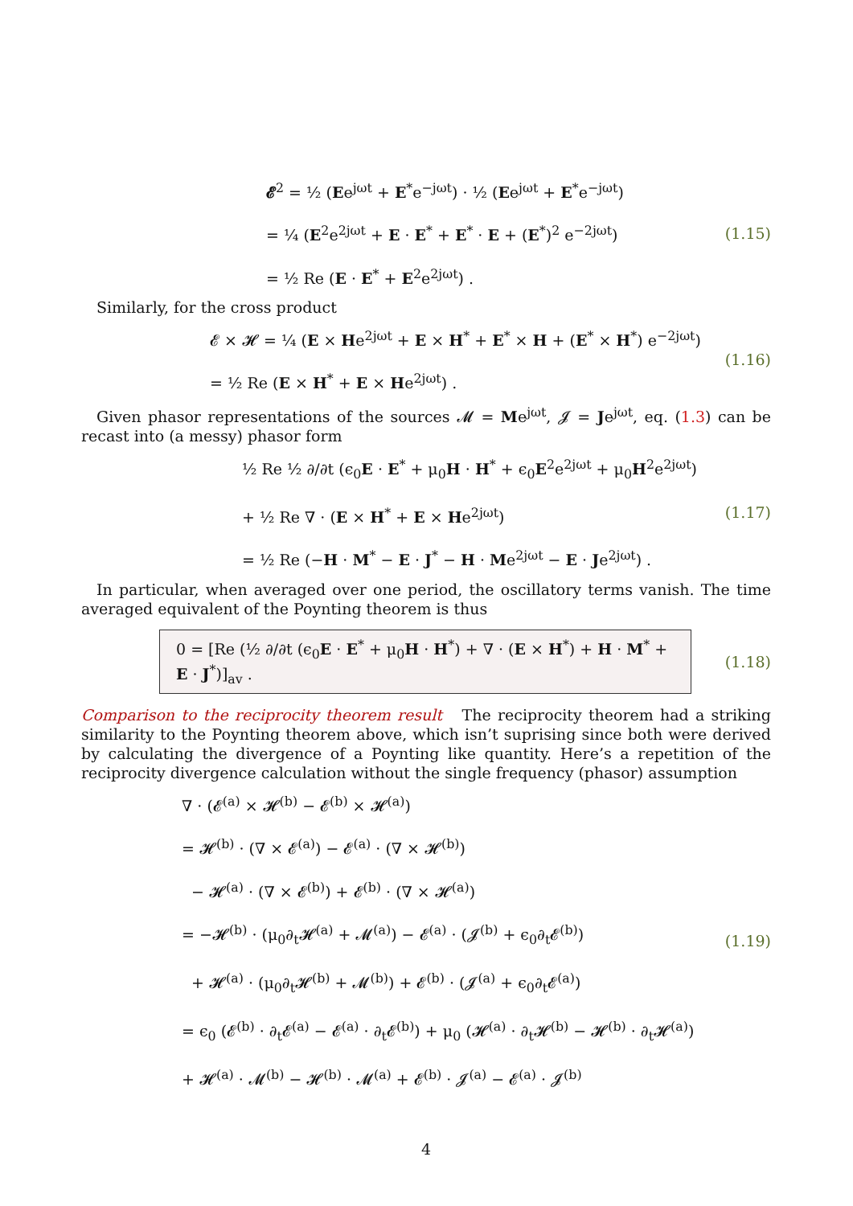𝓔<sup>2</sup> = ½ (Ee<sup>jωt</sup> + E<sup>*</sup>e<sup>−jωt</sup>) · ½ (Ee<sup>jωt</sup> + E<sup>*</sup>e<sup>−jωt</sup>)
= ¼ (E<sup>2</sup>e<sup>2jωt</sup> + E · E<sup>*</sup> + E<sup>*</sup> · E + (E<sup>*</sup>)<sup>2</sup> e<sup>−2jωt</sup>)
= ½ Re (E · E<sup>*</sup> + E<sup>2</sup>e<sup>2jωt</sup>) .
(1.15)
Similarly, for the cross product
𝓔 × 𝓗 = ¼ (E × He<sup>2jωt</sup> + E × H<sup>*</sup> + E<sup>*</sup> × H + (E<sup>*</sup> × H<sup>*</sup>) e<sup>−2jωt</sup>)
= ½ Re (E × H<sup>*</sup> + E × He<sup>2jωt</sup>) .
(1.16)
Given phasor representations of the sources 𝓜 = Me<sup>jωt</sup>, 𝓙 = Je<sup>jωt</sup>, eq. (1.3) can be recast into (a messy) phasor form
½ Re ½ ∂/∂t (ϵ<sub>0</sub>E · E<sup>*</sup> + μ<sub>0</sub>H · H<sup>*</sup> + ϵ<sub>0</sub>E<sup>2</sup>e<sup>2jωt</sup> + μ<sub>0</sub>H<sup>2</sup>e<sup>2jωt</sup>)
+ ½ Re ∇ · (E × H<sup>*</sup> + E × He<sup>2jωt</sup>)
= ½ Re (−H · M<sup>*</sup> − E · J<sup>*</sup> − H · Me<sup>2jωt</sup> − E · Je<sup>2jωt</sup>) .
(1.17)
In particular, when averaged over one period, the oscillatory terms vanish. The time averaged equivalent of the Poynting theorem is thus
0 = [Re (½ ∂/∂t (ϵ<sub>0</sub>E · E<sup>*</sup> + μ<sub>0</sub>H · H<sup>*</sup>) + ∇ · (E × H<sup>*</sup>) + H · M<sup>*</sup> + E · J<sup>*</sup>)]<sub>av</sub> .
(1.18)
Comparison to the reciprocity theorem result The reciprocity theorem had a striking similarity to the Poynting theorem above, which isn’t suprising since both were derived by calculating the divergence of a Poynting like quantity. Here’s a repetition of the reciprocity divergence calculation without the single frequency (phasor) assumption
∇ · (𝓔<sup>(a)</sup> × 𝓗<sup>(b)</sup> − 𝓔<sup>(b)</sup> × 𝓗<sup>(a)</sup>)
= 𝓗<sup>(b)</sup> · (∇ × 𝓔<sup>(a)</sup>) − 𝓔<sup>(a)</sup> · (∇ × 𝓗<sup>(b)</sup>)
− 𝓗<sup>(a)</sup> · (∇ × 𝓔<sup>(b)</sup>) + 𝓔<sup>(b)</sup> · (∇ × 𝓗<sup>(a)</sup>)
= −𝓗<sup>(b)</sup> · (μ<sub>0</sub>∂<sub>t</sub>𝓗<sup>(a)</sup> + 𝓜<sup>(a)</sup>) − 𝓔<sup>(a)</sup> · (𝓙<sup>(b)</sup> + ϵ<sub>0</sub>∂<sub>t</sub>𝓔<sup>(b)</sup>)
+ 𝓗<sup>(a)</sup> · (μ<sub>0</sub>∂<sub>t</sub>𝓗<sup>(b)</sup> + 𝓜<sup>(b)</sup>) + 𝓔<sup>(b)</sup> · (𝓙<sup>(a)</sup> + ϵ<sub>0</sub>∂<sub>t</sub>𝓔<sup>(a)</sup>)
= ϵ<sub>0</sub> (𝓔<sup>(b)</sup> · ∂<sub>t</sub>𝓔<sup>(a)</sup> − 𝓔<sup>(a)</sup> · ∂<sub>t</sub>𝓔<sup>(b)</sup>) + μ<sub>0</sub> (𝓗<sup>(a)</sup> · ∂<sub>t</sub>𝓗<sup>(b)</sup> − 𝓗<sup>(b)</sup> · ∂<sub>t</sub>𝓗<sup>(a)</sup>)
+ 𝓗<sup>(a)</sup> · 𝓜<sup>(b)</sup> − 𝓗<sup>(b)</sup> · 𝓜<sup>(a)</sup> + 𝓔<sup>(b)</sup> · 𝓙<sup>(a)</sup> − 𝓔<sup>(a)</sup> · 𝓙<sup>(b)</sup>
(1.19)
4